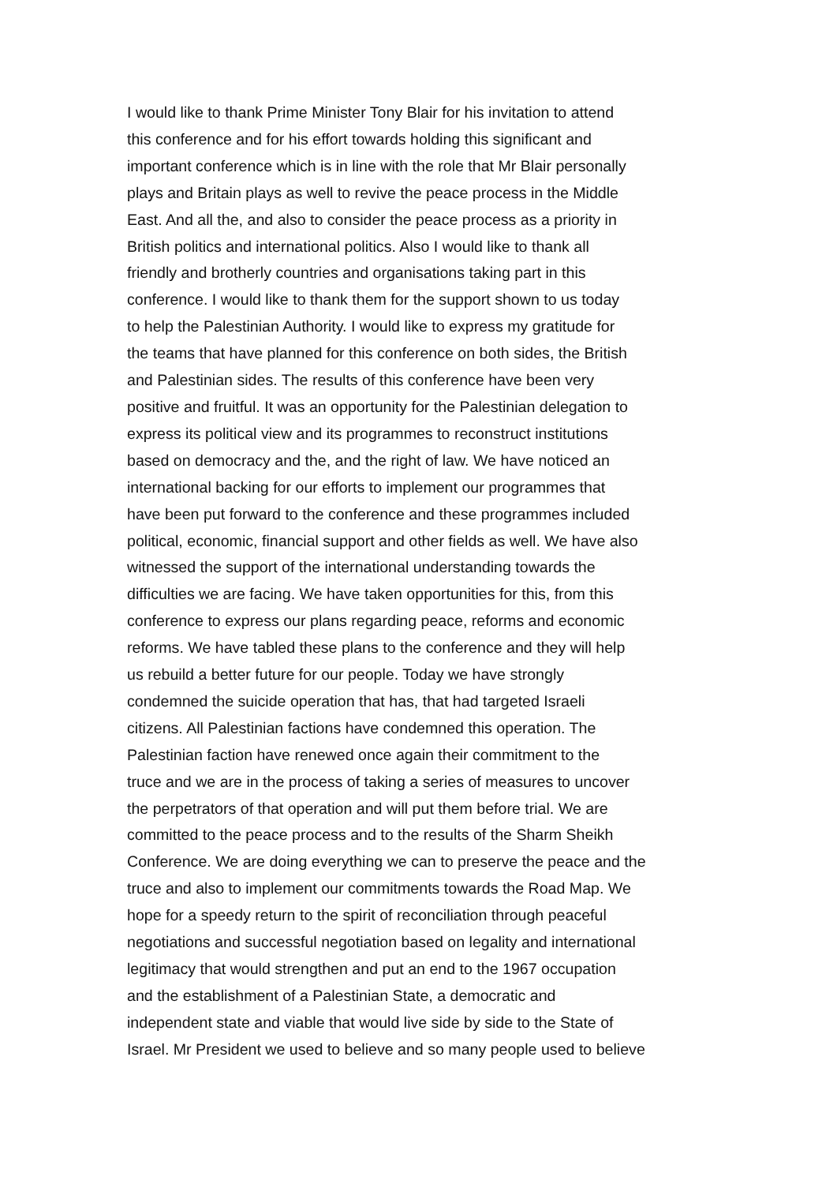I would like to thank Prime Minister Tony Blair for his invitation to attend
this conference and for his effort towards holding this significant and
important conference which is in line with the role that Mr Blair personally
plays and Britain plays as well to revive the peace process in the Middle
East. And all the, and also to consider the peace process as a priority in
British politics and international politics. Also I would like to thank all
friendly and brotherly countries and organisations taking part in this
conference. I would like to thank them for the support shown to us today
to help the Palestinian Authority. I would like to express my gratitude for
the teams that have planned for this conference on both sides, the British
and Palestinian sides. The results of this conference have been very
positive and fruitful. It was an opportunity for the Palestinian delegation to
express its political view and its programmes to reconstruct institutions
based on democracy and the, and the right of law. We have noticed an
international backing for our efforts to implement our programmes that
have been put forward to the conference and these programmes included
political, economic, financial support and other fields as well. We have also
witnessed the support of the international understanding towards the
difficulties we are facing. We have taken opportunities for this, from this
conference to express our plans regarding peace, reforms and economic
reforms. We have tabled these plans to the conference and they will help
us rebuild a better future for our people. Today we have strongly
condemned the suicide operation that has, that had targeted Israeli
citizens. All Palestinian factions have condemned this operation. The
Palestinian faction have renewed once again their commitment to the
truce and we are in the process of taking a series of measures to uncover
the perpetrators of that operation and will put them before trial. We are
committed to the peace process and to the results of the Sharm Sheikh
Conference. We are doing everything we can to preserve the peace and the
truce and also to implement our commitments towards the Road Map. We
hope for a speedy return to the spirit of reconciliation through peaceful
negotiations and successful negotiation based on legality and international
legitimacy that would strengthen and put an end to the 1967 occupation
and the establishment of a Palestinian State, a democratic and
independent state and viable that would live side by side to the State of
Israel. Mr President we used to believe and so many people used to believe